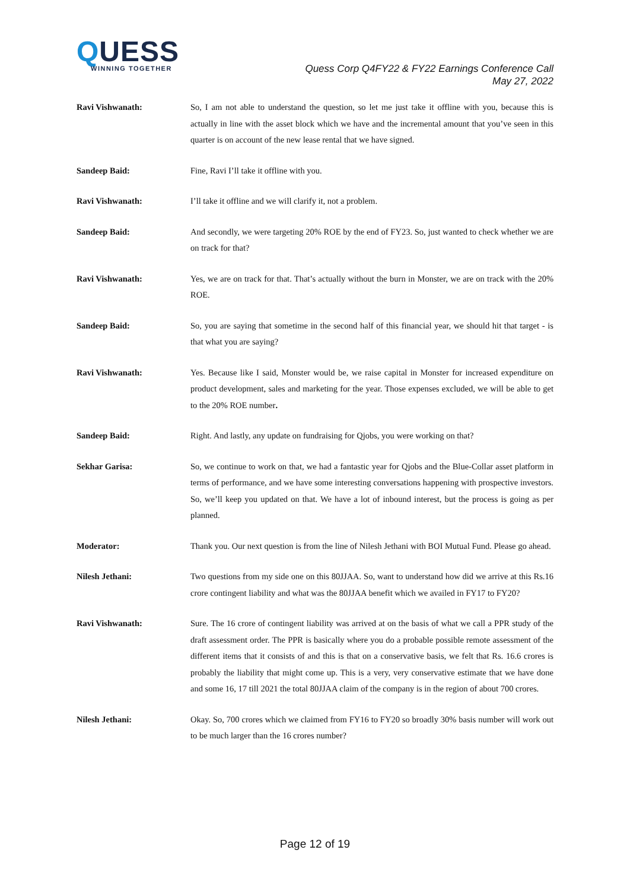QUESS
WINNING TOGETHER
Quess Corp Q4FY22 & FY22 Earnings Conference Call
May 27, 2022
Ravi Vishwanath: So, I am not able to understand the question, so let me just take it offline with you, because this is actually in line with the asset block which we have and the incremental amount that you’ve seen in this quarter is on account of the new lease rental that we have signed.
Sandeep Baid: Fine, Ravi I’ll take it offline with you.
Ravi Vishwanath: I’ll take it offline and we will clarify it, not a problem.
Sandeep Baid: And secondly, we were targeting 20% ROE by the end of FY23. So, just wanted to check whether we are on track for that?
Ravi Vishwanath: Yes, we are on track for that. That’s actually without the burn in Monster, we are on track with the 20% ROE.
Sandeep Baid: So, you are saying that sometime in the second half of this financial year, we should hit that target - is that what you are saying?
Ravi Vishwanath: Yes. Because like I said, Monster would be, we raise capital in Monster for increased expenditure on product development, sales and marketing for the year. Those expenses excluded, we will be able to get to the 20% ROE number.
Sandeep Baid: Right. And lastly, any update on fundraising for Qjobs, you were working on that?
Sekhar Garisa: So, we continue to work on that, we had a fantastic year for Qjobs and the Blue-Collar asset platform in terms of performance, and we have some interesting conversations happening with prospective investors. So, we’ll keep you updated on that. We have a lot of inbound interest, but the process is going as per planned.
Moderator: Thank you. Our next question is from the line of Nilesh Jethani with BOI Mutual Fund. Please go ahead.
Nilesh Jethani: Two questions from my side one on this 80JJAA. So, want to understand how did we arrive at this Rs.16 crore contingent liability and what was the 80JJAA benefit which we availed in FY17 to FY20?
Ravi Vishwanath: Sure. The 16 crore of contingent liability was arrived at on the basis of what we call a PPR study of the draft assessment order. The PPR is basically where you do a probable possible remote assessment of the different items that it consists of and this is that on a conservative basis, we felt that Rs. 16.6 crores is probably the liability that might come up. This is a very, very conservative estimate that we have done and some 16, 17 till 2021 the total 80JJAA claim of the company is in the region of about 700 crores.
Nilesh Jethani: Okay. So, 700 crores which we claimed from FY16 to FY20 so broadly 30% basis number will work out to be much larger than the 16 crores number?
Page 12 of 19